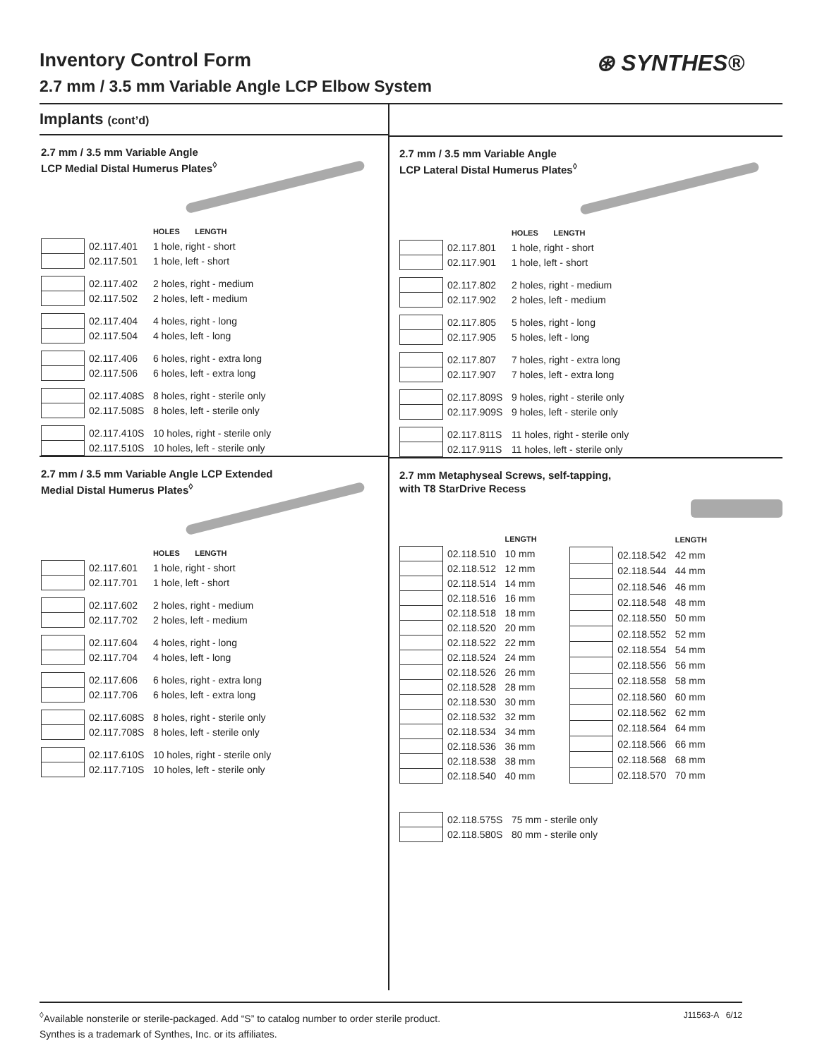Inventory Control Form
2.7 mm / 3.5 mm Variable Angle LCP Elbow System
⊛ SYNTHES®
Implants (cont’d)
2.7 mm / 3.5 mm Variable Angle
LCP Medial Distal Humerus Plates<sup>◊</sup>
| | | HOLES LENGTH |
| --- | --- | --- |
| | 02.117.401 | 1 hole, right - short |
| | 02.117.501 | 1 hole, left - short |
| | 02.117.402 | 2 holes, right - medium |
| | 02.117.502 | 2 holes, left - medium |
| | 02.117.404 | 4 holes, right - long |
| | 02.117.504 | 4 holes, left - long |
| | 02.117.406 | 6 holes, right - extra long |
| | 02.117.506 | 6 holes, left - extra long |
| | 02.117.408S | 8 holes, right - sterile only |
| | 02.117.508S | 8 holes, left - sterile only |
| | 02.117.410S | 10 holes, right - sterile only |
| | 02.117.510S | 10 holes, left - sterile only |
2.7 mm / 3.5 mm Variable Angle LCP Extended
Medial Distal Humerus Plates<sup>◊</sup>
| | | HOLES LENGTH |
| --- | --- | --- |
| | 02.117.601 | 1 hole, right - short |
| | 02.117.701 | 1 hole, left - short |
| | 02.117.602 | 2 holes, right - medium |
| | 02.117.702 | 2 holes, left - medium |
| | 02.117.604 | 4 holes, right - long |
| | 02.117.704 | 4 holes, left - long |
| | 02.117.606 | 6 holes, right - extra long |
| | 02.117.706 | 6 holes, left - extra long |
| | 02.117.608S | 8 holes, right - sterile only |
| | 02.117.708S | 8 holes, left - sterile only |
| | 02.117.610S | 10 holes, right - sterile only |
| | 02.117.710S | 10 holes, left - sterile only |
2.7 mm / 3.5 mm Variable Angle
LCP Lateral Distal Humerus Plates<sup>◊</sup>
| | | HOLES LENGTH |
| --- | --- | --- |
| | 02.117.801 | 1 hole, right - short |
| | 02.117.901 | 1 hole, left - short |
| | 02.117.802 | 2 holes, right - medium |
| | 02.117.902 | 2 holes, left - medium |
| | 02.117.805 | 5 holes, right - long |
| | 02.117.905 | 5 holes, left - long |
| | 02.117.807 | 7 holes, right - extra long |
| | 02.117.907 | 7 holes, left - extra long |
| | 02.117.809S | 9 holes, right - sterile only |
| | 02.117.909S | 9 holes, left - sterile only |
| | 02.117.811S | 11 holes, right - sterile only |
| | 02.117.911S | 11 holes, left - sterile only |
2.7 mm Metaphyseal Screws, self-tapping,
with T8 StarDrive Recess
| | | LENGTH |
| --- | --- | --- |
| | 02.118.510 | 10 mm |
| | 02.118.512 | 12 mm |
| | 02.118.514 | 14 mm |
| | 02.118.516 | 16 mm |
| | 02.118.518 | 18 mm |
| | 02.118.520 | 20 mm |
| | 02.118.522 | 22 mm |
| | 02.118.524 | 24 mm |
| | 02.118.526 | 26 mm |
| | 02.118.528 | 28 mm |
| | 02.118.530 | 30 mm |
| | 02.118.532 | 32 mm |
| | 02.118.534 | 34 mm |
| | 02.118.536 | 36 mm |
| | 02.118.538 | 38 mm |
| | 02.118.540 | 40 mm |
| | | LENGTH |
| --- | --- | --- |
| | 02.118.542 | 42 mm |
| | 02.118.544 | 44 mm |
| | 02.118.546 | 46 mm |
| | 02.118.548 | 48 mm |
| | 02.118.550 | 50 mm |
| | 02.118.552 | 52 mm |
| | 02.118.554 | 54 mm |
| | 02.118.556 | 56 mm |
| | 02.118.558 | 58 mm |
| | 02.118.560 | 60 mm |
| | 02.118.562 | 62 mm |
| | 02.118.564 | 64 mm |
| | 02.118.566 | 66 mm |
| | 02.118.568 | 68 mm |
| | 02.118.570 | 70 mm |
| | 02.118.575S | 75 mm - sterile only |
| | 02.118.580S | 80 mm - sterile only |
J11563-A 6/12<sup>◊</sup>Available nonsterile or sterile-packaged. Add “S” to catalog number to order sterile product.
Synthes is a trademark of Synthes, Inc. or its affiliates.